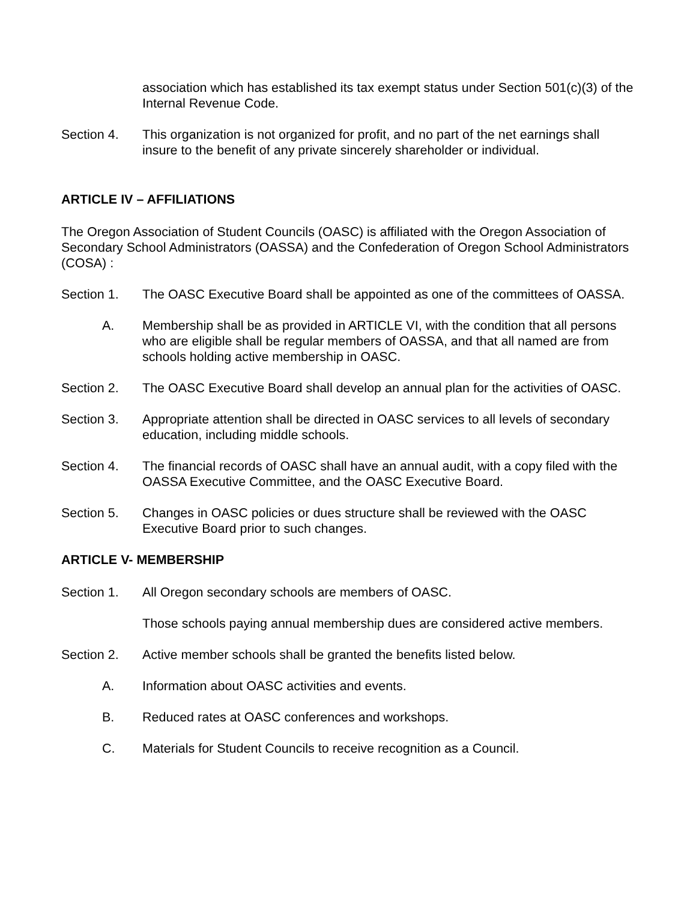association which has established its tax exempt status under Section 501(c)(3) of the Internal Revenue Code.
Section 4. This organization is not organized for profit, and no part of the net earnings shall insure to the benefit of any private sincerely shareholder or individual.
ARTICLE IV – AFFILIATIONS
The Oregon Association of Student Councils (OASC) is affiliated with the Oregon Association of Secondary School Administrators (OASSA) and the Confederation of Oregon School Administrators (COSA) :
Section 1. The OASC Executive Board shall be appointed as one of the committees of OASSA.
A. Membership shall be as provided in ARTICLE VI, with the condition that all persons who are eligible shall be regular members of OASSA, and that all named are from schools holding active membership in OASC.
Section 2. The OASC Executive Board shall develop an annual plan for the activities of OASC.
Section 3. Appropriate attention shall be directed in OASC services to all levels of secondary education, including middle schools.
Section 4. The financial records of OASC shall have an annual audit, with a copy filed with the OASSA Executive Committee, and the OASC Executive Board.
Section 5. Changes in OASC policies or dues structure shall be reviewed with the OASC Executive Board prior to such changes.
ARTICLE V- MEMBERSHIP
Section 1. All Oregon secondary schools are members of OASC.
Those schools paying annual membership dues are considered active members.
Section 2. Active member schools shall be granted the benefits listed below.
A. Information about OASC activities and events.
B. Reduced rates at OASC conferences and workshops.
C. Materials for Student Councils to receive recognition as a Council.